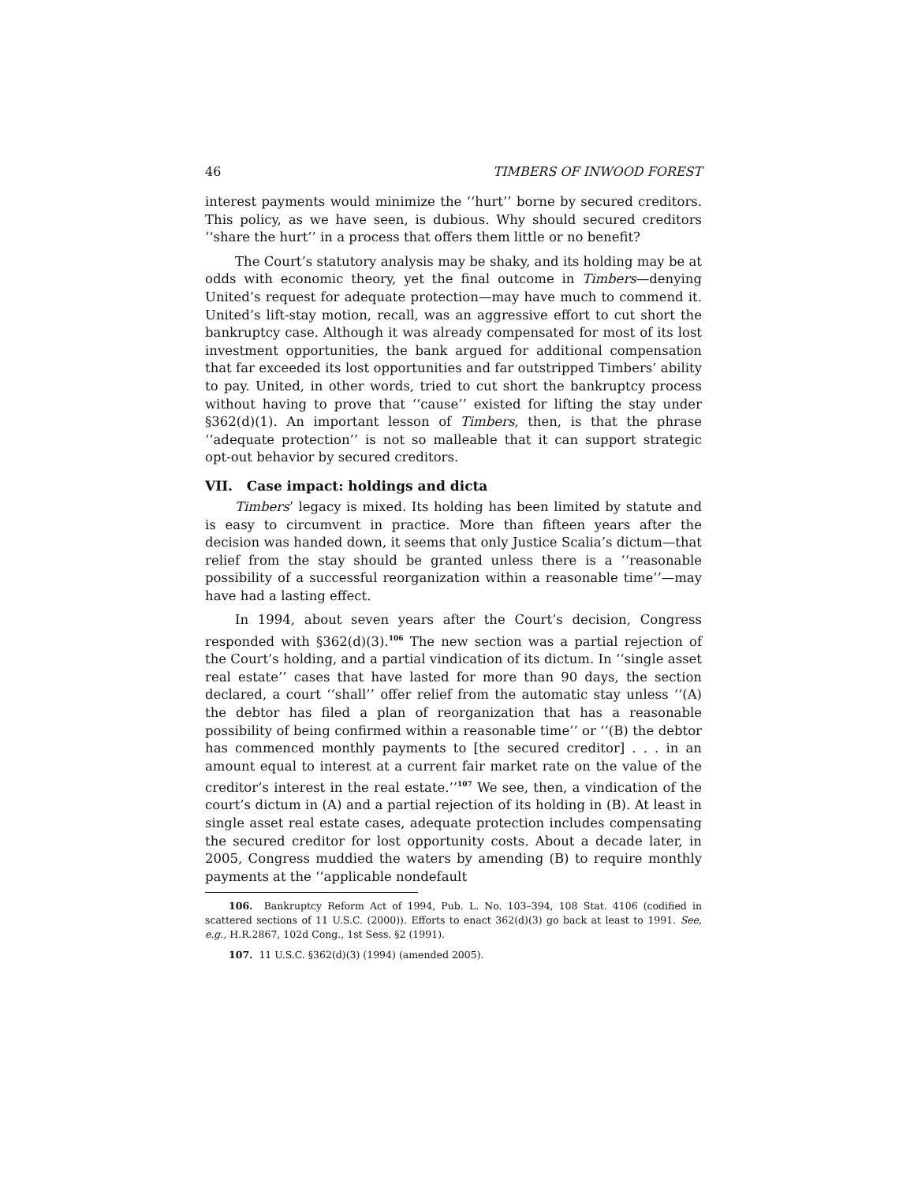46 TIMBERS OF INWOOD FOREST
interest payments would minimize the ‘‘hurt’’ borne by secured creditors. This policy, as we have seen, is dubious. Why should secured creditors ‘‘share the hurt’’ in a process that offers them little or no benefit?
The Court’s statutory analysis may be shaky, and its holding may be at odds with economic theory, yet the final outcome in Timbers—denying United’s request for adequate protection—may have much to commend it. United’s lift-stay motion, recall, was an aggressive effort to cut short the bankruptcy case. Although it was already compensated for most of its lost investment opportunities, the bank argued for additional compensation that far exceeded its lost opportunities and far outstripped Timbers’ ability to pay. United, in other words, tried to cut short the bankruptcy process without having to prove that ‘‘cause’’ existed for lifting the stay under §362(d)(1). An important lesson of Timbers, then, is that the phrase ‘‘adequate protection’’ is not so malleable that it can support strategic opt-out behavior by secured creditors.
VII. Case impact: holdings and dicta
Timbers’ legacy is mixed. Its holding has been limited by statute and is easy to circumvent in practice. More than fifteen years after the decision was handed down, it seems that only Justice Scalia’s dictum—that relief from the stay should be granted unless there is a ‘‘reasonable possibility of a successful reorganization within a reasonable time’’—may have had a lasting effect.
In 1994, about seven years after the Court’s decision, Congress responded with §362(d)(3).<sup>106</sup> The new section was a partial rejection of the Court’s holding, and a partial vindication of its dictum. In ‘‘single asset real estate’’ cases that have lasted for more than 90 days, the section declared, a court ‘‘shall’’ offer relief from the automatic stay unless ‘‘(A) the debtor has filed a plan of reorganization that has a reasonable possibility of being confirmed within a reasonable time’’ or ‘‘(B) the debtor has commenced monthly payments to [the secured creditor] . . . in an amount equal to interest at a current fair market rate on the value of the creditor’s interest in the real estate.’’<sup>107</sup> We see, then, a vindication of the court’s dictum in (A) and a partial rejection of its holding in (B). At least in single asset real estate cases, adequate protection includes compensating the secured creditor for lost opportunity costs. About a decade later, in 2005, Congress muddied the waters by amending (B) to require monthly payments at the ‘‘applicable nondefault
106. Bankruptcy Reform Act of 1994, Pub. L. No. 103–394, 108 Stat. 4106 (codified in scattered sections of 11 U.S.C. (2000)). Efforts to enact 362(d)(3) go back at least to 1991. See, e.g., H.R.2867, 102d Cong., 1st Sess. §2 (1991).
107. 11 U.S.C. §362(d)(3) (1994) (amended 2005).